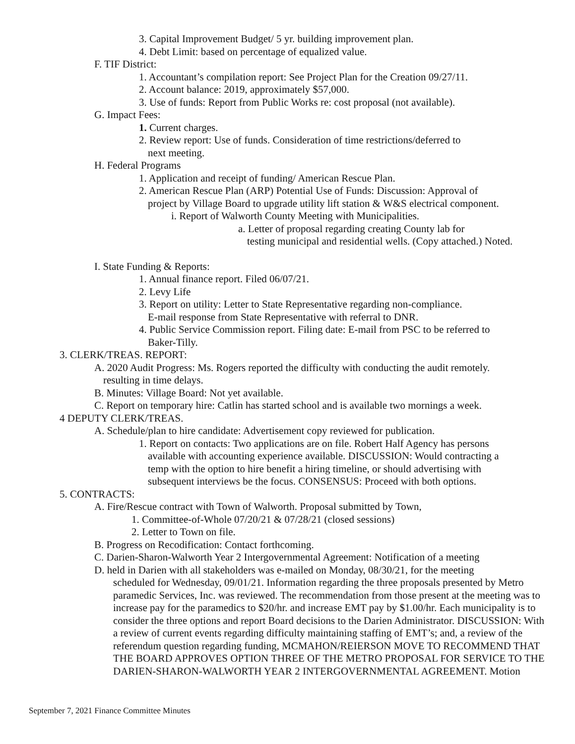3. Capital Improvement Budget/ 5 yr. building improvement plan.
4. Debt Limit: based on percentage of equalized value.
F. TIF District:
1. Accountant’s compilation report: See Project Plan for the Creation 09/27/11.
2. Account balance: 2019, approximately $57,000.
3. Use of funds: Report from Public Works re: cost proposal (not available).
G. Impact Fees:
1. Current charges.
2. Review report: Use of funds. Consideration of time restrictions/deferred to
next meeting.
H. Federal Programs
1. Application and receipt of funding/ American Rescue Plan.
2. American Rescue Plan (ARP) Potential Use of Funds: Discussion: Approval of
project by Village Board to upgrade utility lift station & W&S electrical component.
i. Report of Walworth County Meeting with Municipalities.
a. Letter of proposal regarding creating County lab for
testing municipal and residential wells. (Copy attached.) Noted.
I. State Funding & Reports:
1. Annual finance report. Filed 06/07/21.
2. Levy Life
3. Report on utility: Letter to State Representative regarding non-compliance.
E-mail response from State Representative with referral to DNR.
4. Public Service Commission report. Filing date: E-mail from PSC to be referred to
Baker-Tilly.
3. CLERK/TREAS. REPORT:
A. 2020 Audit Progress: Ms. Rogers reported the difficulty with conducting the audit remotely.
resulting in time delays.
B. Minutes: Village Board: Not yet available.
C. Report on temporary hire: Catlin has started school and is available two mornings a week.
4 DEPUTY CLERK/TREAS.
A. Schedule/plan to hire candidate: Advertisement copy reviewed for publication.
1. Report on contacts: Two applications are on file. Robert Half Agency has persons
available with accounting experience available. DISCUSSION: Would contracting a
temp with the option to hire benefit a hiring timeline, or should advertising with
subsequent interviews be the focus. CONSENSUS: Proceed with both options.
5. CONTRACTS:
A. Fire/Rescue contract with Town of Walworth. Proposal submitted by Town,
1. Committee-of-Whole 07/20/21 & 07/28/21 (closed sessions)
2. Letter to Town on file.
B. Progress on Recodification: Contact forthcoming.
C. Darien-Sharon-Walworth Year 2 Intergovernmental Agreement: Notification of a meeting
D. held in Darien with all stakeholders was e-mailed on Monday, 08/30/21, for the meeting
scheduled for Wednesday, 09/01/21. Information regarding the three proposals presented by Metro paramedic Services, Inc. was reviewed. The recommendation from those present at the meeting was to increase pay for the paramedics to $20/hr. and increase EMT pay by $1.00/hr. Each municipality is to consider the three options and report Board decisions to the Darien Administrator. DISCUSSION: With a review of current events regarding difficulty maintaining staffing of EMT’s; and, a review of the referendum question regarding funding, MCMAHON/REIERSON MOVE TO RECOMMEND THAT THE BOARD APPROVES OPTION THREE OF THE METRO PROPOSAL FOR SERVICE TO THE DARIEN-SHARON-WALWORTH YEAR 2 INTERGOVERNMENTAL AGREEMENT. Motion
September 7, 2021 Finance Committee Minutes